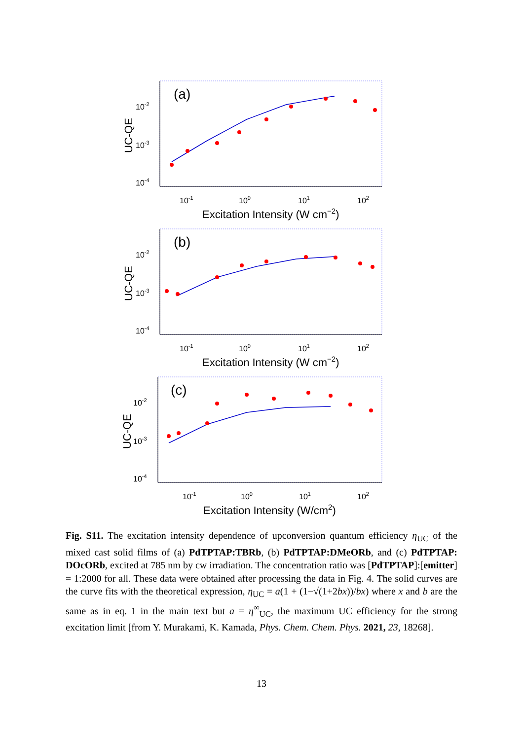(a)
10-2
10-3
10-4
UC-QE
10-1
100
101
102
Excitation Intensity (W cm−2)
(b)
10-2
10-3
10-4
UC-QE
10-1
100
101
102
Excitation Intensity (W cm−2)
(c)
10-2
10-3
10-4
UC-QE
10-1
100
101
102
Excitation Intensity (W/cm2)
Fig. S11. The excitation intensity dependence of upconversion quantum efficiency η<sub>UC</sub> of the mixed cast solid films of (a) PdTPTAP:TBRb, (b) PdTPTAP:DMeORb, and (c) PdTPTAP: DOcORb, excited at 785 nm by cw irradiation. The concentration ratio was [PdTPTAP]:[emitter] = 1:2000 for all. These data were obtained after processing the data in Fig. 4. The solid curves are the curve fits with the theoretical expression, η<sub>UC</sub> = a(1 + (1−√(1+2bx))/bx) where x and b are the same as in eq. 1 in the main text but a = η<sup>∞</sup><sub>UC</sub>, the maximum UC efficiency for the strong excitation limit [from Y. Murakami, K. Kamada, Phys. Chem. Chem. Phys. 2021, 23, 18268].
13